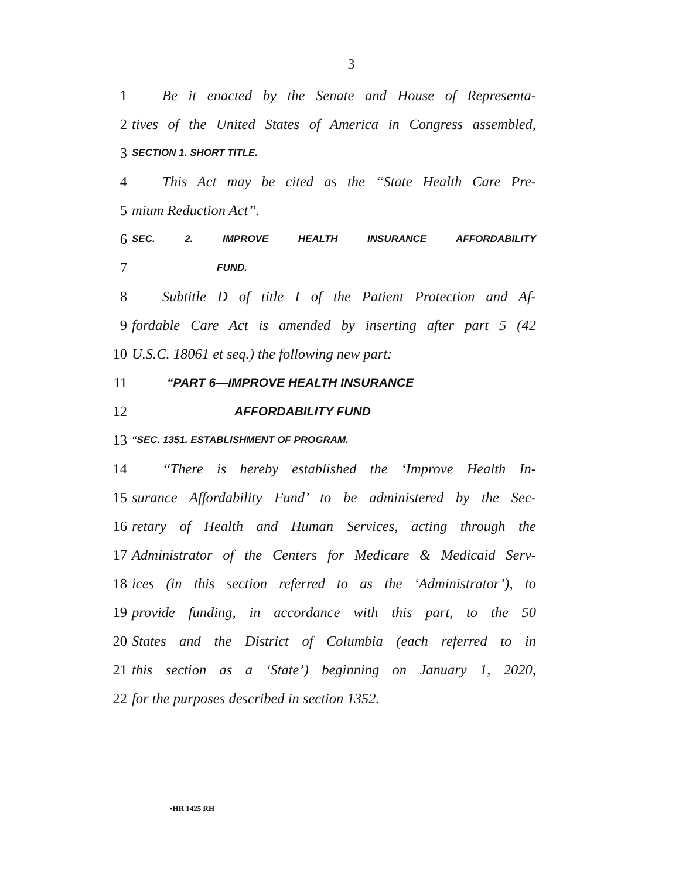3
1 Be it enacted by the Senate and House of Representa-
2 tives of the United States of America in Congress assembled,
3 SECTION 1. SHORT TITLE.
4 This Act may be cited as the ‘‘State Health Care Pre-
5 mium Reduction Act’’.
6 SEC. 2. IMPROVE HEALTH INSURANCE AFFORDABILITY
7 FUND.
8 Subtitle D of title I of the Patient Protection and Af-
9 fordable Care Act is amended by inserting after part 5 (42
10 U.S.C. 18061 et seq.) the following new part:
11 “PART 6—IMPROVE HEALTH INSURANCE
12 AFFORDABILITY FUND
13 “SEC. 1351. ESTABLISHMENT OF PROGRAM.
14 ‘‘There is hereby established the ‘Improve Health In-
15 surance Affordability Fund’ to be administered by the Sec-
16 retary of Health and Human Services, acting through the
17 Administrator of the Centers for Medicare & Medicaid Serv-
18 ices (in this section referred to as the ‘Administrator’), to
19 provide funding, in accordance with this part, to the 50
20 States and the District of Columbia (each referred to in
21 this section as a ‘State’) beginning on January 1, 2020,
22 for the purposes described in section 1352.
•HR 1425 RH